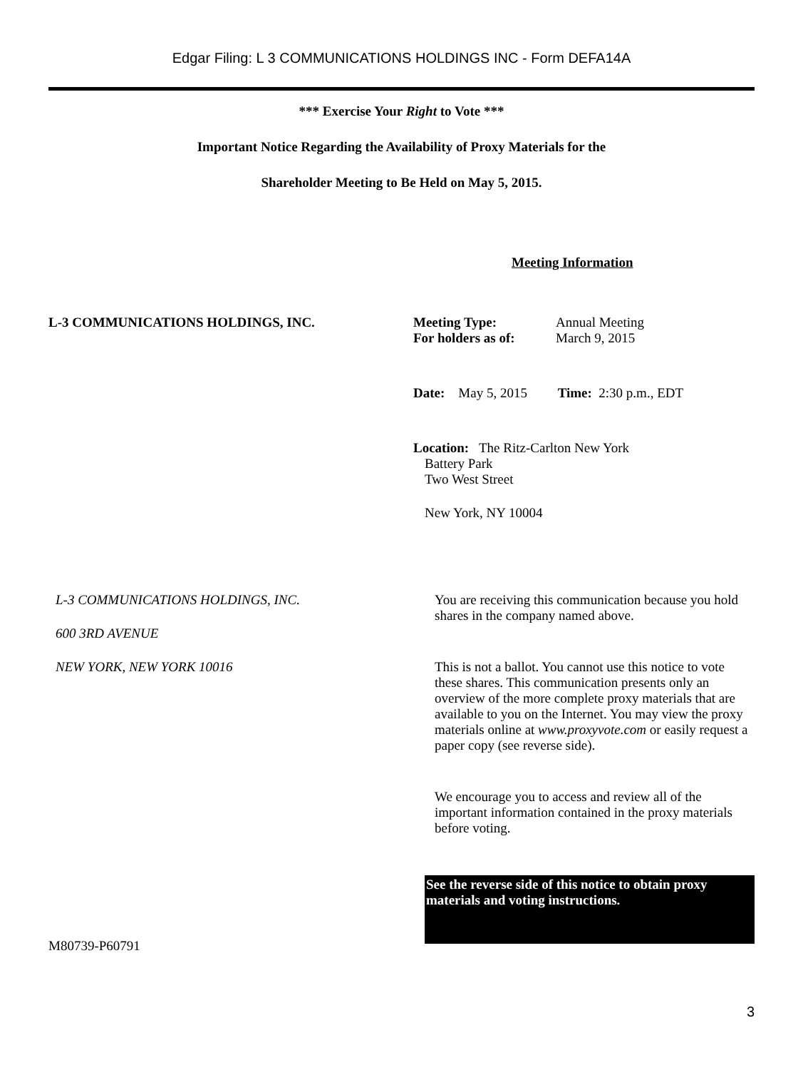Edgar Filing: L 3 COMMUNICATIONS HOLDINGS INC - Form DEFA14A
*** Exercise Your Right to Vote ***
Important Notice Regarding the Availability of Proxy Materials for the
Shareholder Meeting to Be Held on May 5, 2015.
Meeting Information
L-3 COMMUNICATIONS HOLDINGS, INC. Meeting Type: Annual Meeting
For holders as of: March 9, 2015
Date: May 5, 2015 Time: 2:30 p.m., EDT
Location: The Ritz-Carlton New York
Battery Park
Two West Street
New York, NY 10004
L-3 COMMUNICATIONS HOLDINGS, INC.
600 3RD AVENUE
NEW YORK, NEW YORK 10016
You are receiving this communication because you hold shares in the company named above.
This is not a ballot. You cannot use this notice to vote these shares. This communication presents only an overview of the more complete proxy materials that are available to you on the Internet. You may view the proxy materials online at www.proxyvote.com or easily request a paper copy (see reverse side).
We encourage you to access and review all of the important information contained in the proxy materials before voting.
See the reverse side of this notice to obtain proxy materials and voting instructions.
M80739-P60791
3